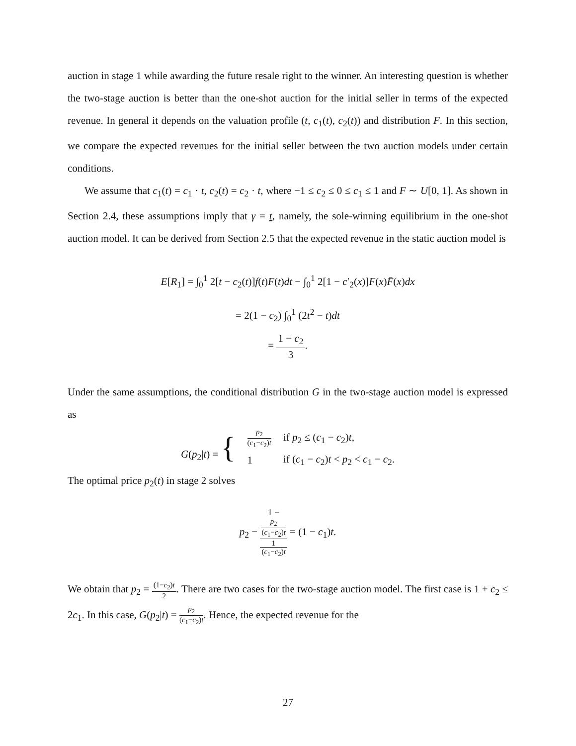auction in stage 1 while awarding the future resale right to the winner. An interesting question is whether the two-stage auction is better than the one-shot auction for the initial seller in terms of the expected revenue. In general it depends on the valuation profile (t, c<sub>1</sub>(t), c<sub>2</sub>(t)) and distribution F. In this section, we compare the expected revenues for the initial seller between the two auction models under certain conditions.
We assume that c<sub>1</sub>(t) = c<sub>1</sub> · t, c<sub>2</sub>(t) = c<sub>2</sub> · t, where −1 ≤ c<sub>2</sub> ≤ 0 ≤ c<sub>1</sub> ≤ 1 and F ∼ U[0, 1]. As shown in Section 2.4, these assumptions imply that γ = t, namely, the sole-winning equilibrium in the one-shot auction model. It can be derived from Section 2.5 that the expected revenue in the static auction model is
E[R<sub>1</sub>] = ∫<sub>0</sub><sup>1</sup> 2[t − c<sub>2</sub>(t)]f(t)F(t)dt − ∫<sub>0</sub><sup>1</sup> 2[1 − c′<sub>2</sub>(x)]F(x)F̄(x)dx
= 2(1 − c<sub>2</sub>) ∫<sub>0</sub><sup>1</sup> (2t<sup>2</sup> − t)dt
= 1 − c<sub>2</sub> 3.
Under the same assumptions, the conditional distribution G in the two-stage auction model is expressed as
| G ( p<sub>2</sub>/ t ) = { | p<sub>2</sub> ( c<sub>1</sub>− c<sub>2</sub>) t | if p<sub>2</sub> ≤ ( c<sub>1</sub> − c<sub>2</sub>) t , |
| | 1 | if ( c<sub>1</sub> − c<sub>2</sub>) t < p<sub>2</sub> < c<sub>1</sub> − c<sub>2</sub>. |
The optimal price p<sub>2</sub>(t) in stage 2 solves
p<sub>2</sub> − 1 −
p<sub>2</sub>
(c<sub>1</sub>−c<sub>2</sub>)t 1
(c<sub>1</sub>−c<sub>2</sub>)t = (1 − c<sub>1</sub>)t.
We obtain that p<sub>2</sub> = (1−c<sub>2</sub>)t 2. There are two cases for the two-stage auction model. The first case is 1 + c<sub>2</sub> ≤ 2c<sub>1</sub>. In this case, G(p<sub>2</sub>|t) = p<sub>2</sub> (c<sub>1</sub>−c<sub>2</sub>)t. Hence, the expected revenue for the
27